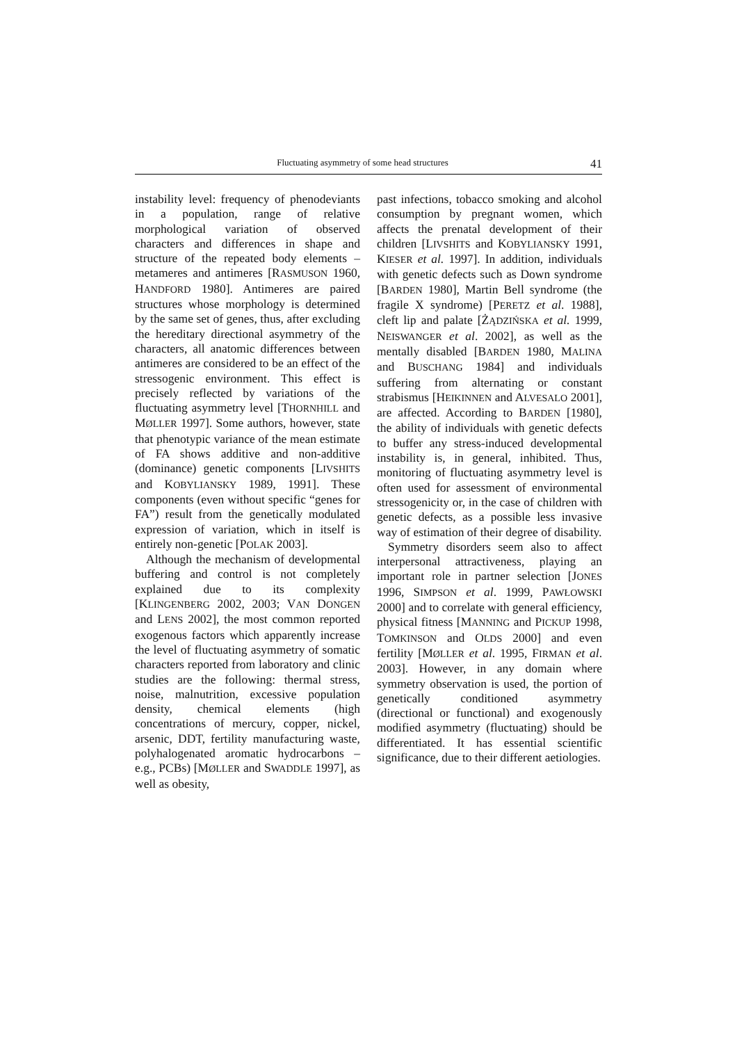Fluctuating asymmetry of some head structures 41
instability level: frequency of phenodeviants in a population, range of relative morphological variation of observed characters and differences in shape and structure of the repeated body elements – metameres and antimeres [RASMUSON 1960, HANDFORD 1980]. Antimeres are paired structures whose morphology is determined by the same set of genes, thus, after excluding the hereditary directional asymmetry of the characters, all anatomic differences between antimeres are considered to be an effect of the stressogenic environment. This effect is precisely reflected by variations of the fluctuating asymmetry level [THORNHILL and MØLLER 1997]. Some authors, however, state that phenotypic variance of the mean estimate of FA shows additive and non-additive (dominance) genetic components [LIVSHITS and KOBYLIANSKY 1989, 1991]. These components (even without specific “genes for FA”) result from the genetically modulated expression of variation, which in itself is entirely non-genetic [POLAK 2003].
Although the mechanism of developmental buffering and control is not completely explained due to its complexity [KLINGENBERG 2002, 2003; VAN DONGEN and LENS 2002], the most common reported exogenous factors which apparently increase the level of fluctuating asymmetry of somatic characters reported from laboratory and clinic studies are the following: thermal stress, noise, malnutrition, excessive population density, chemical elements (high concentrations of mercury, copper, nickel, arsenic, DDT, fertility manufacturing waste, polyhalogenated aromatic hydrocarbons – e.g., PCBs) [MØLLER and SWADDLE 1997], as well as obesity,
past infections, tobacco smoking and alcohol consumption by pregnant women, which affects the prenatal development of their children [LIVSHITS and KOBYLIANSKY 1991, KIESER et al. 1997]. In addition, individuals with genetic defects such as Down syndrome [BARDEN 1980], Martin Bell syndrome (the fragile X syndrome) [PERETZ et al. 1988], cleft lip and palate [ŻĄDZIŃSKA et al. 1999, NEISWANGER et al. 2002], as well as the mentally disabled [BARDEN 1980, MALINA and BUSCHANG 1984] and individuals suffering from alternating or constant strabismus [HEIKINNEN and ALVESALO 2001], are affected. According to BARDEN [1980], the ability of individuals with genetic defects to buffer any stress-induced developmental instability is, in general, inhibited. Thus, monitoring of fluctuating asymmetry level is often used for assessment of environmental stressogenicity or, in the case of children with genetic defects, as a possible less invasive way of estimation of their degree of disability.
Symmetry disorders seem also to affect interpersonal attractiveness, playing an important role in partner selection [JONES 1996, SIMPSON et al. 1999, PAWŁOWSKI 2000] and to correlate with general efficiency, physical fitness [MANNING and PICKUP 1998, TOMKINSON and OLDS 2000] and even fertility [MØLLER et al. 1995, FIRMAN et al. 2003]. However, in any domain where symmetry observation is used, the portion of genetically conditioned asymmetry (directional or functional) and exogenously modified asymmetry (fluctuating) should be differentiated. It has essential scientific significance, due to their different aetiologies.